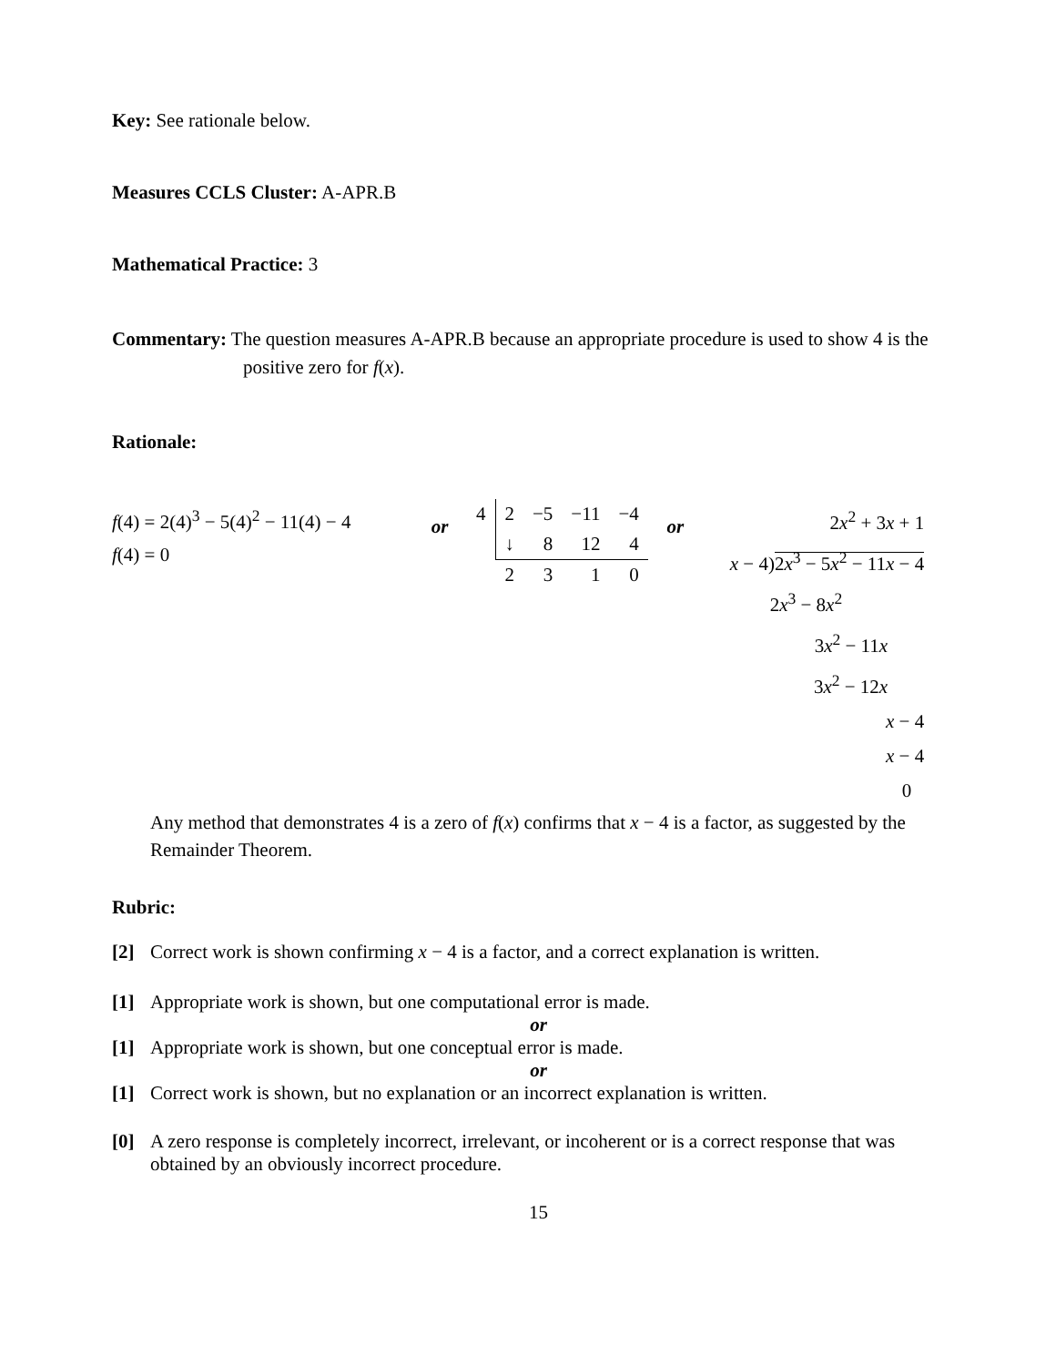Key: See rationale below.
Measures CCLS Cluster: A-APR.B
Mathematical Practice: 3
Commentary: The question measures A-APR.B because an appropriate procedure is used to show 4 is the positive zero for f(x).
Rationale:
f(4) = 2(4)<sup>3</sup> − 5(4)<sup>2</sup> − 11(4) − 4
f(4) = 0
or
| 4 | 2 | −5 | −11 | −4 |
| | ↓ | 8 | 12 | 4 |
| | 2 | 3 | 1 | 0 |
or
2x<sup>2</sup> + 3x + 1
x − 4)2x<sup>3</sup> − 5x<sup>2</sup> − 11x − 4
2x<sup>3</sup> − 8x<sup>2</sup>
3x<sup>2</sup> − 11x
3x<sup>2</sup> − 12x
x − 4
x − 4
0
Any method that demonstrates 4 is a zero of f(x) confirms that x − 4 is a factor, as suggested by the Remainder Theorem.
Rubric:
[2] Correct work is shown confirming x − 4 is a factor, and a correct explanation is written.
[1] Appropriate work is shown, but one computational error is made.
or
[1] Appropriate work is shown, but one conceptual error is made.
or
[1] Correct work is shown, but no explanation or an incorrect explanation is written.
[0] A zero response is completely incorrect, irrelevant, or incoherent or is a correct response that was obtained by an obviously incorrect procedure.
15